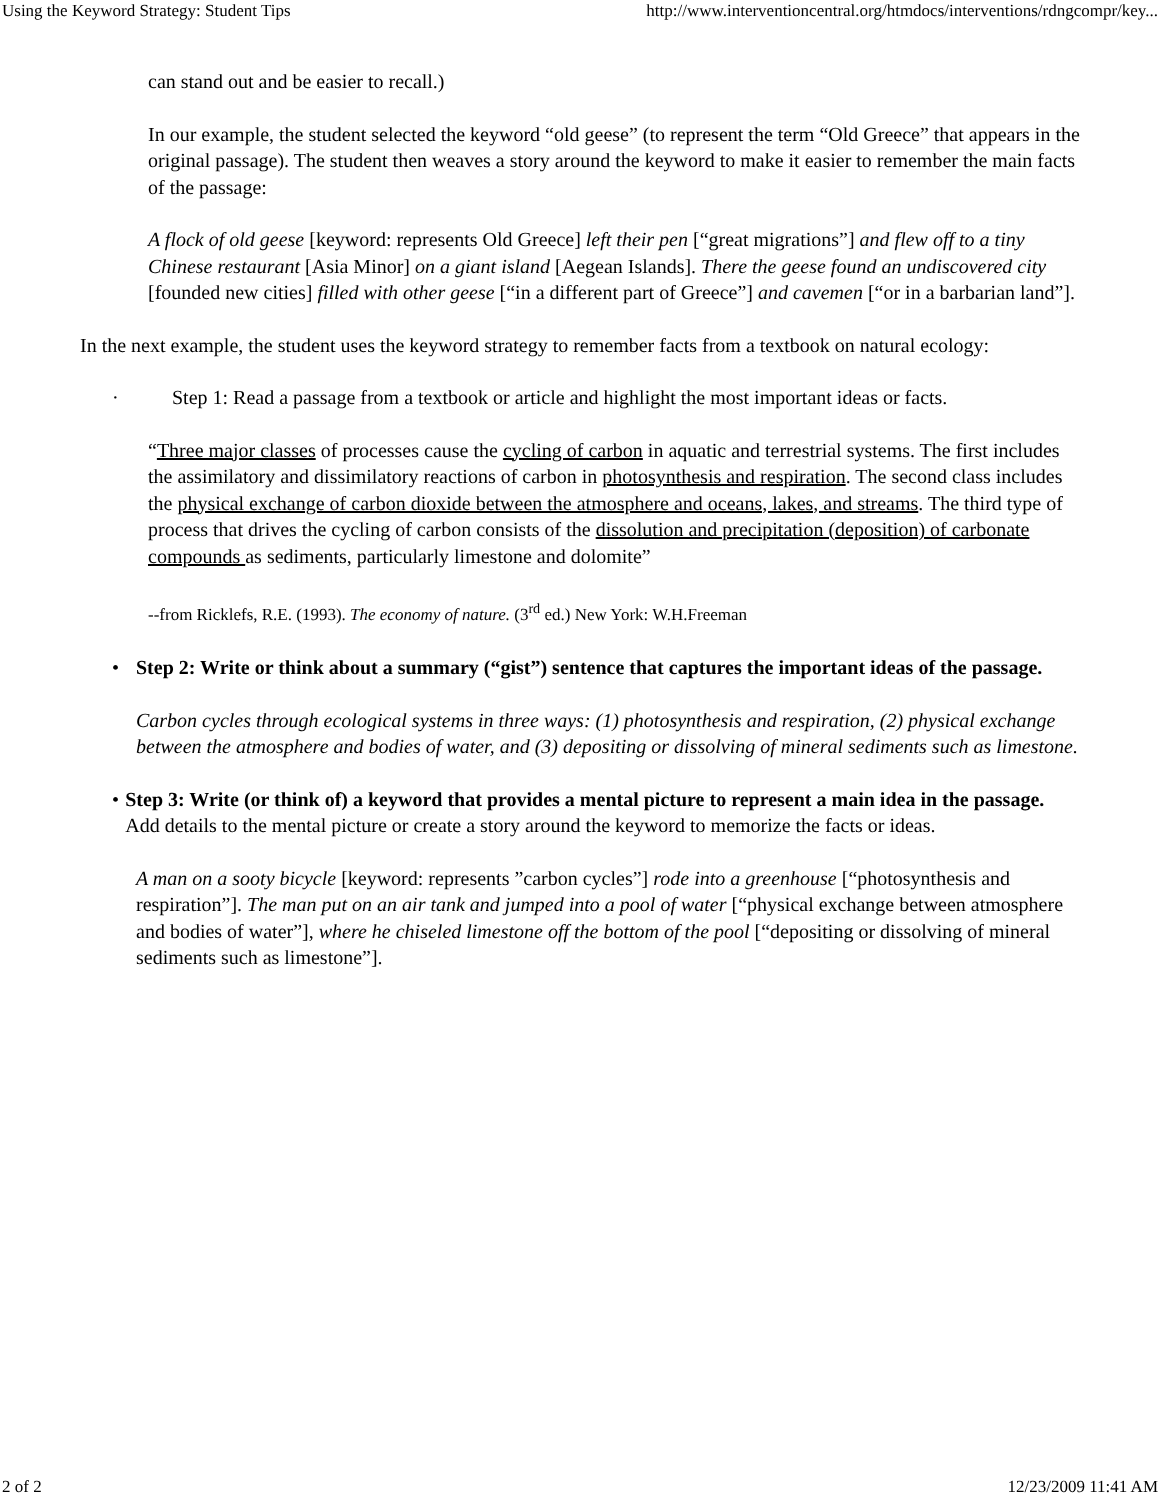Using the Keyword Strategy: Student Tips http://www.interventioncentral.org/htmdocs/interventions/rdngcompr/key...
can stand out and be easier to recall.)
In our example, the student selected the keyword “old geese” (to represent the term “Old Greece” that appears in the original passage). The student then weaves a story around the keyword to make it easier to remember the main facts of the passage:
A flock of old geese [keyword: represents Old Greece] left their pen [“great migrations”] and flew off to a tiny Chinese restaurant [Asia Minor] on a giant island [Aegean Islands]. There the geese found an undiscovered city [founded new cities] filled with other geese [“in a different part of Greece”] and cavemen [“or in a barbarian land”].
In the next example, the student uses the keyword strategy to remember facts from a textbook on natural ecology:
· Step 1: Read a passage from a textbook or article and highlight the most important ideas or facts.
“Three major classes of processes cause the cycling of carbon in aquatic and terrestrial systems. The first includes the assimilatory and dissimilatory reactions of carbon in photosynthesis and respiration. The second class includes the physical exchange of carbon dioxide between the atmosphere and oceans, lakes, and streams. The third type of process that drives the cycling of carbon consists of the dissolution and precipitation (deposition) of carbonate compounds as sediments, particularly limestone and dolomite”
--from Ricklefs, R.E. (1993). The economy of nature. (3<sup>rd</sup> ed.) New York: W.H.Freeman
• Step 2: Write or think about a summary (“gist”) sentence that captures the important ideas of the passage.
Carbon cycles through ecological systems in three ways: (1) photosynthesis and respiration, (2) physical exchange between the atmosphere and bodies of water, and (3) depositing or dissolving of mineral sediments such as limestone.
• Step 3: Write (or think of) a keyword that provides a mental picture to represent a main idea in the passage. Add details to the mental picture or create a story around the keyword to memorize the facts or ideas.
A man on a sooty bicycle [keyword: represents ”carbon cycles”] rode into a greenhouse [“photosynthesis and respiration”]. The man put on an air tank and jumped into a pool of water [“physical exchange between atmosphere and bodies of water”], where he chiseled limestone off the bottom of the pool [“depositing or dissolving of mineral sediments such as limestone”].
2 of 2 12/23/2009 11:41 AM